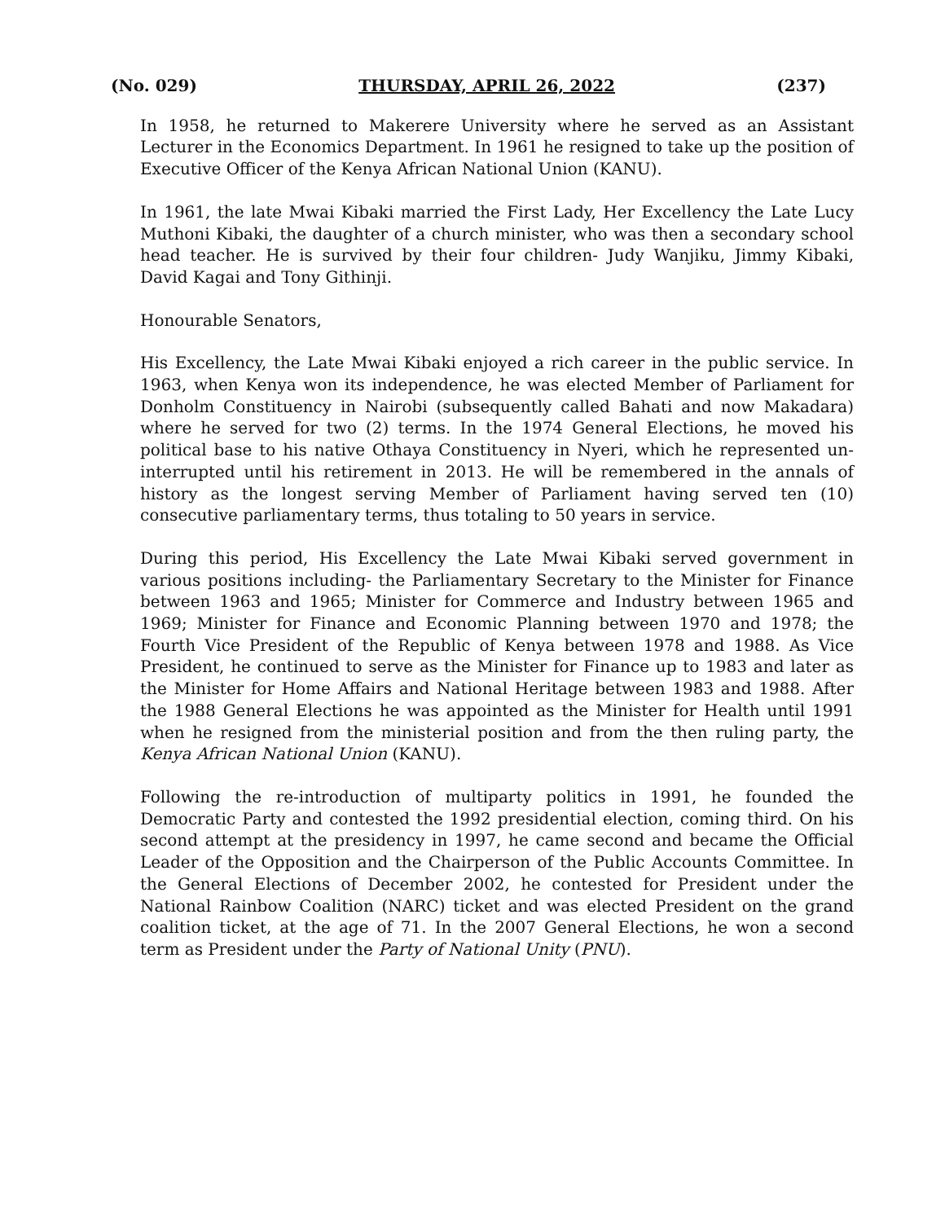(No. 029) THURSDAY, APRIL 26, 2022 (237)
In 1958, he returned to Makerere University where he served as an Assistant Lecturer in the Economics Department. In 1961 he resigned to take up the position of Executive Officer of the Kenya African National Union (KANU).
In 1961, the late Mwai Kibaki married the First Lady, Her Excellency the Late Lucy Muthoni Kibaki, the daughter of a church minister, who was then a secondary school head teacher. He is survived by their four children- Judy Wanjiku, Jimmy Kibaki, David Kagai and Tony Githinji.
Honourable Senators,
His Excellency, the Late Mwai Kibaki enjoyed a rich career in the public service. In 1963, when Kenya won its independence, he was elected Member of Parliament for Donholm Constituency in Nairobi (subsequently called Bahati and now Makadara) where he served for two (2) terms. In the 1974 General Elections, he moved his political base to his native Othaya Constituency in Nyeri, which he represented un-interrupted until his retirement in 2013. He will be remembered in the annals of history as the longest serving Member of Parliament having served ten (10) consecutive parliamentary terms, thus totaling to 50 years in service.
During this period, His Excellency the Late Mwai Kibaki served government in various positions including- the Parliamentary Secretary to the Minister for Finance between 1963 and 1965; Minister for Commerce and Industry between 1965 and 1969; Minister for Finance and Economic Planning between 1970 and 1978; the Fourth Vice President of the Republic of Kenya between 1978 and 1988. As Vice President, he continued to serve as the Minister for Finance up to 1983 and later as the Minister for Home Affairs and National Heritage between 1983 and 1988. After the 1988 General Elections he was appointed as the Minister for Health until 1991 when he resigned from the ministerial position and from the then ruling party, the Kenya African National Union (KANU).
Following the re-introduction of multiparty politics in 1991, he founded the Democratic Party and contested the 1992 presidential election, coming third. On his second attempt at the presidency in 1997, he came second and became the Official Leader of the Opposition and the Chairperson of the Public Accounts Committee. In the General Elections of December 2002, he contested for President under the National Rainbow Coalition (NARC) ticket and was elected President on the grand coalition ticket, at the age of 71. In the 2007 General Elections, he won a second term as President under the Party of National Unity (PNU).